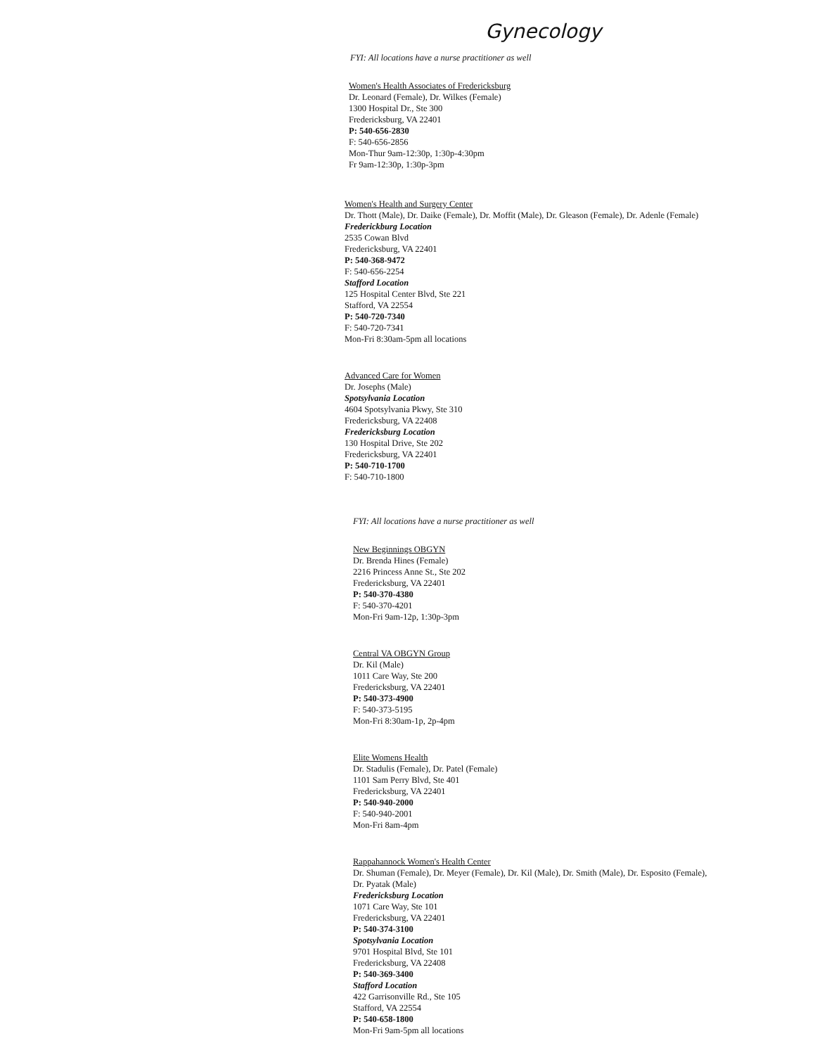Gynecology
FYI: All locations have a nurse practitioner as well
Women's Health Associates of Fredericksburg
Dr. Leonard (Female), Dr. Wilkes (Female)
1300 Hospital Dr., Ste 300
Fredericksburg, VA 22401
P: 540-656-2830
F: 540-656-2856
Mon-Thur 9am-12:30p, 1:30p-4:30pm
Fr 9am-12:30p, 1:30p-3pm
Women's Health and Surgery Center
Dr. Thott (Male), Dr. Daike (Female), Dr. Moffit (Male), Dr. Gleason (Female), Dr. Adenle (Female)
Frederickburg Location
2535 Cowan Blvd
Fredericksburg, VA 22401
P: 540-368-9472
F: 540-656-2254
Stafford Location
125 Hospital Center Blvd, Ste 221
Stafford, VA 22554
P: 540-720-7340
F: 540-720-7341
Mon-Fri 8:30am-5pm all locations
Advanced Care for Women
Dr. Josephs (Male)
Spotsylvania Location
4604 Spotsylvania Pkwy, Ste 310
Fredericksburg, VA 22408
Fredericksburg Location
130 Hospital Drive, Ste 202
Fredericksburg, VA 22401
P: 540-710-1700
F: 540-710-1800
FYI: All locations have a nurse practitioner as well
New Beginnings OBGYN
Dr. Brenda Hines (Female)
2216 Princess Anne St., Ste 202
Fredericksburg, VA 22401
P: 540-370-4380
F: 540-370-4201
Mon-Fri 9am-12p, 1:30p-3pm
Central VA OBGYN Group
Dr. Kil (Male)
1011 Care Way, Ste 200
Fredericksburg, VA 22401
P: 540-373-4900
F: 540-373-5195
Mon-Fri 8:30am-1p, 2p-4pm
Elite Womens Health
Dr. Stadulis (Female), Dr. Patel (Female)
1101 Sam Perry Blvd, Ste 401
Fredericksburg, VA 22401
P: 540-940-2000
F: 540-940-2001
Mon-Fri 8am-4pm
Rappahannock Women's Health Center
Dr. Shuman (Female), Dr. Meyer (Female), Dr. Kil (Male), Dr. Smith (Male), Dr. Esposito (Female),
Dr. Pyatak (Male)
Fredericksburg Location
1071 Care Way, Ste 101
Fredericksburg, VA 22401
P: 540-374-3100
Spotsylvania Location
9701 Hospital Blvd, Ste 101
Fredericksburg, VA 22408
P: 540-369-3400
Stafford Location
422 Garrisonville Rd., Ste 105
Stafford, VA 22554
P: 540-658-1800
Mon-Fri 9am-5pm all locations